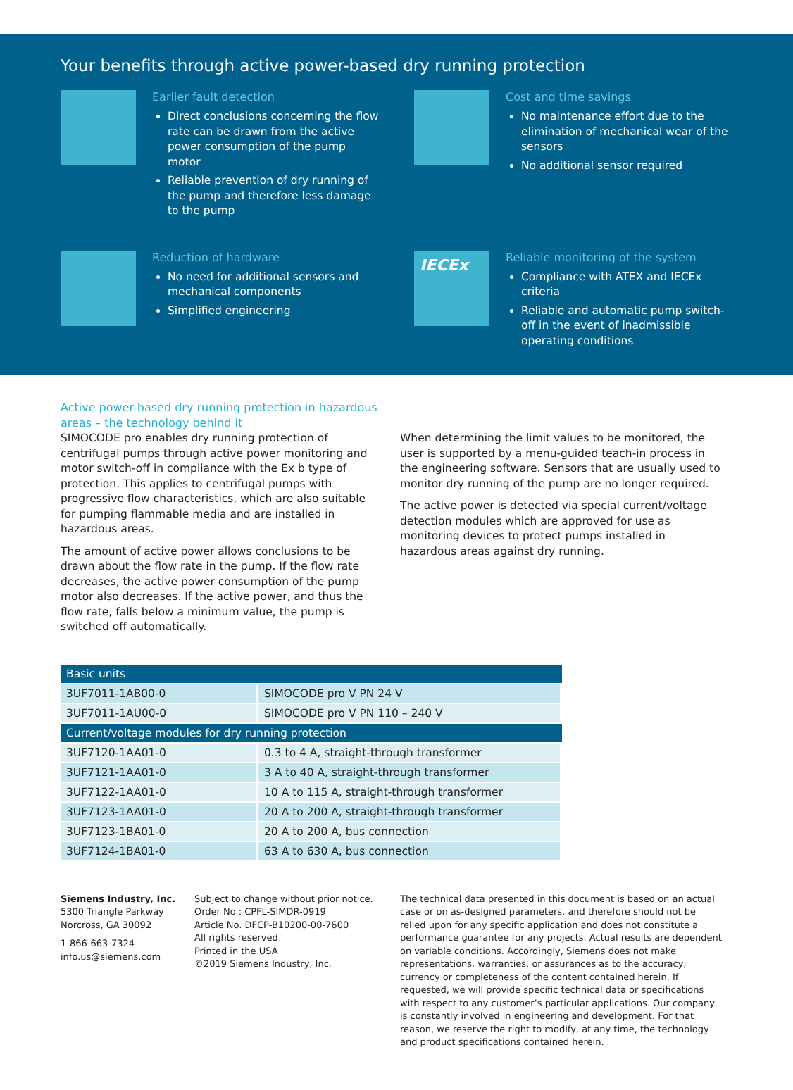Your benefits through active power-based dry running protection
Earlier fault detection
Direct conclusions concerning the flow rate can be drawn from the active power consumption of the pump motor
Reliable prevention of dry running of the pump and therefore less damage to the pump
Cost and time savings
No maintenance effort due to the elimination of mechanical wear of the sensors
No additional sensor required
Reduction of hardware
No need for additional sensors and mechanical components
Simplified engineering
IECEx
Reliable monitoring of the system
Compliance with ATEX and IECEx criteria
Reliable and automatic pump switch-off in the event of inadmissible operating conditions
Active power-based dry running protection in hazardous areas – the technology behind it
SIMOCODE pro enables dry running protection of centrifugal pumps through active power monitoring and motor switch-off in compliance with the Ex b type of protection. This applies to centrifugal pumps with progressive flow characteristics, which are also suitable for pumping flammable media and are installed in hazardous areas.
The amount of active power allows conclusions to be drawn about the flow rate in the pump. If the flow rate decreases, the active power consumption of the pump motor also decreases. If the active power, and thus the flow rate, falls below a minimum value, the pump is switched off automatically.
When determining the limit values to be monitored, the user is supported by a menu-guided teach-in process in the engineering software. Sensors that are usually used to monitor dry running of the pump are no longer required.
The active power is detected via special current/voltage detection modules which are approved for use as monitoring devices to protect pumps installed in hazardous areas against dry running.
| Basic units | |
| --- | --- |
| 3UF7011-1AB00-0 | SIMOCODE pro V PN 24 V |
| 3UF7011-1AU00-0 | SIMOCODE pro V PN 110 – 240 V |
| Current/voltage modules for dry running protection | |
| 3UF7120-1AA01-0 | 0.3 to 4 A, straight-through transformer |
| 3UF7121-1AA01-0 | 3 A to 40 A, straight-through transformer |
| 3UF7122-1AA01-0 | 10 A to 115 A, straight-through transformer |
| 3UF7123-1AA01-0 | 20 A to 200 A, straight-through transformer |
| 3UF7123-1BA01-0 | 20 A to 200 A, bus connection |
| 3UF7124-1BA01-0 | 63 A to 630 A, bus connection |
Siemens Industry, Inc.
5300 Triangle Parkway
Norcross, GA 30092
1-866-663-7324
info.us@siemens.com
Subject to change without prior notice.
Order No.: CPFL-SIMDR-0919
Article No. DFCP-B10200-00-7600
All rights reserved
Printed in the USA
©2019 Siemens Industry, Inc.
The technical data presented in this document is based on an actual case or on as-designed parameters, and therefore should not be relied upon for any specific application and does not constitute a performance guarantee for any projects. Actual results are dependent on variable conditions. Accordingly, Siemens does not make representations, warranties, or assurances as to the accuracy, currency or completeness of the content contained herein. If requested, we will provide specific technical data or specifications with respect to any customer’s particular applications. Our company is constantly involved in engineering and development. For that reason, we reserve the right to modify, at any time, the technology and product specifications contained herein.